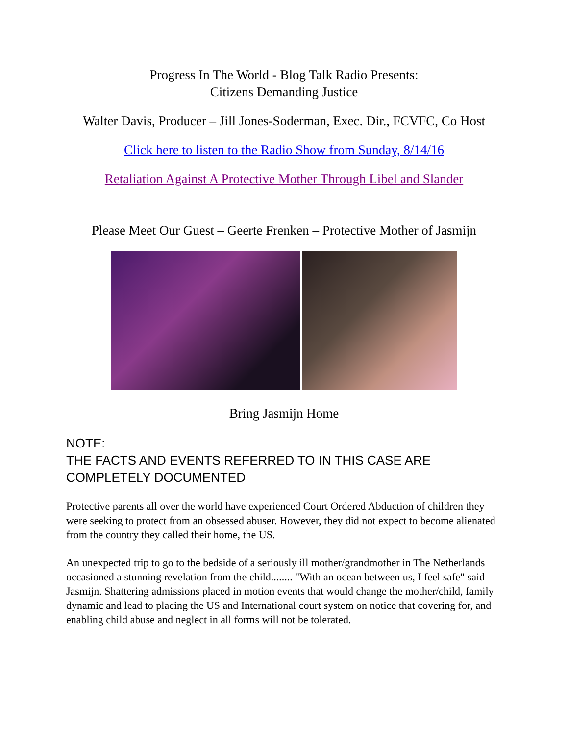Progress In The World - Blog Talk Radio Presents:
Citizens Demanding Justice
Walter Davis, Producer – Jill Jones-Soderman, Exec. Dir., FCVFC, Co Host
Click here to listen to the Radio Show from Sunday, 8/14/16
Retaliation Against A Protective Mother Through Libel and Slander
Please Meet Our Guest – Geerte Frenken – Protective Mother of Jasmijn
Bring Jasmijn Home
NOTE:
THE FACTS AND EVENTS REFERRED TO IN THIS CASE ARE COMPLETELY DOCUMENTED
Protective parents all over the world have experienced Court Ordered Abduction of children they were seeking to protect from an obsessed abuser. However, they did not expect to become alienated from the country they called their home, the US.
An unexpected trip to go to the bedside of a seriously ill mother/grandmother in The Netherlands occasioned a stunning revelation from the child........ "With an ocean between us, I feel safe" said Jasmijn. Shattering admissions placed in motion events that would change the mother/child, family dynamic and lead to placing the US and International court system on notice that covering for, and enabling child abuse and neglect in all forms will not be tolerated.